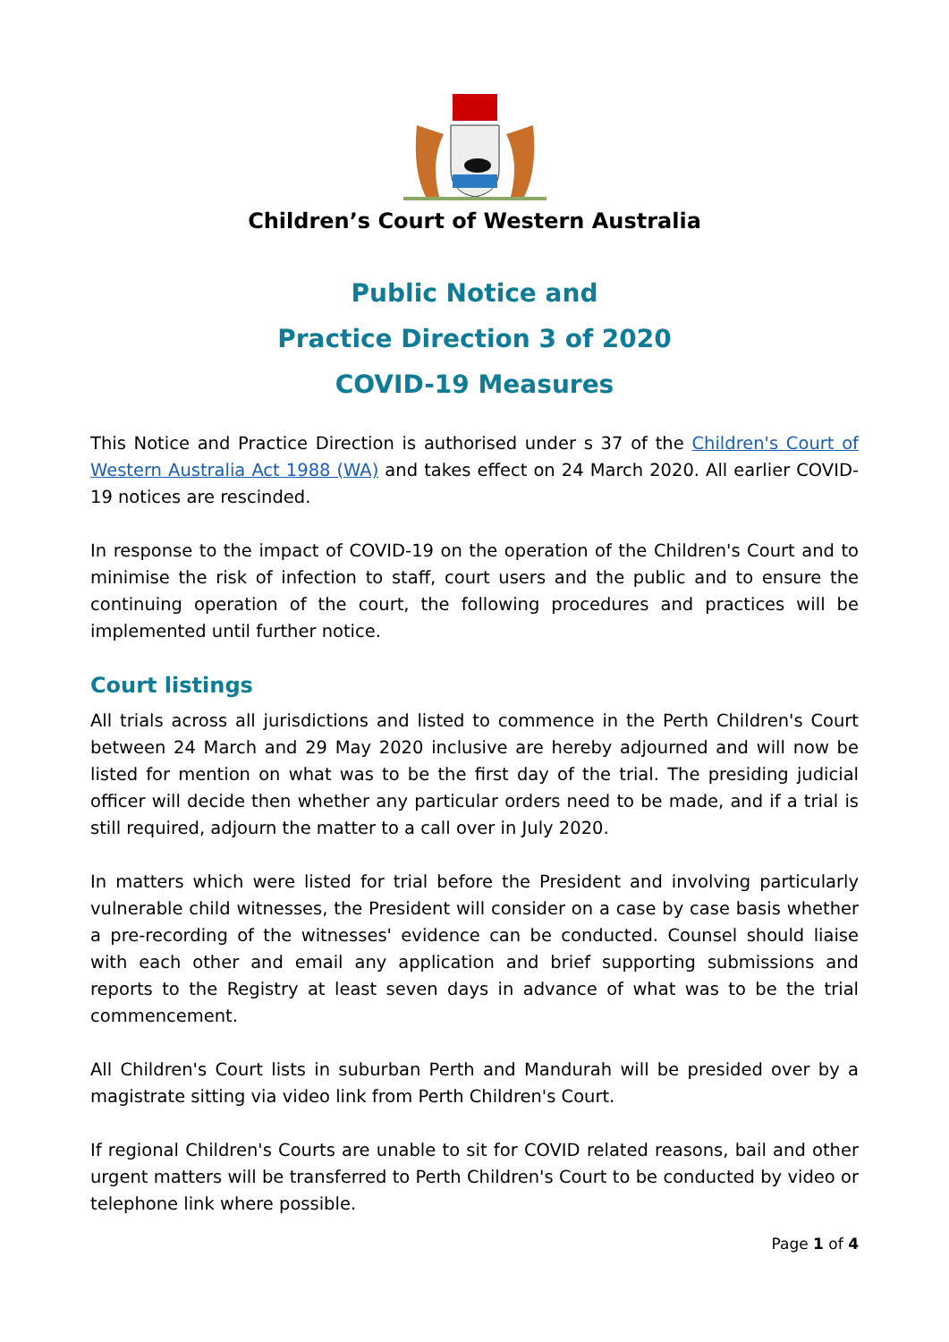Children’s Court of Western Australia
Public Notice and
Practice Direction 3 of 2020
COVID-19 Measures
This Notice and Practice Direction is authorised under s 37 of the Children's Court of Western Australia Act 1988 (WA) and takes effect on 24 March 2020. All earlier COVID-19 notices are rescinded.
In response to the impact of COVID-19 on the operation of the Children's Court and to minimise the risk of infection to staff, court users and the public and to ensure the continuing operation of the court, the following procedures and practices will be implemented until further notice.
Court listings
All trials across all jurisdictions and listed to commence in the Perth Children's Court between 24 March and 29 May 2020 inclusive are hereby adjourned and will now be listed for mention on what was to be the first day of the trial. The presiding judicial officer will decide then whether any particular orders need to be made, and if a trial is still required, adjourn the matter to a call over in July 2020.
In matters which were listed for trial before the President and involving particularly vulnerable child witnesses, the President will consider on a case by case basis whether a pre-recording of the witnesses' evidence can be conducted. Counsel should liaise with each other and email any application and brief supporting submissions and reports to the Registry at least seven days in advance of what was to be the trial commencement.
All Children's Court lists in suburban Perth and Mandurah will be presided over by a magistrate sitting via video link from Perth Children's Court.
If regional Children's Courts are unable to sit for COVID related reasons, bail and other urgent matters will be transferred to Perth Children's Court to be conducted by video or telephone link where possible.
Page 1 of 4